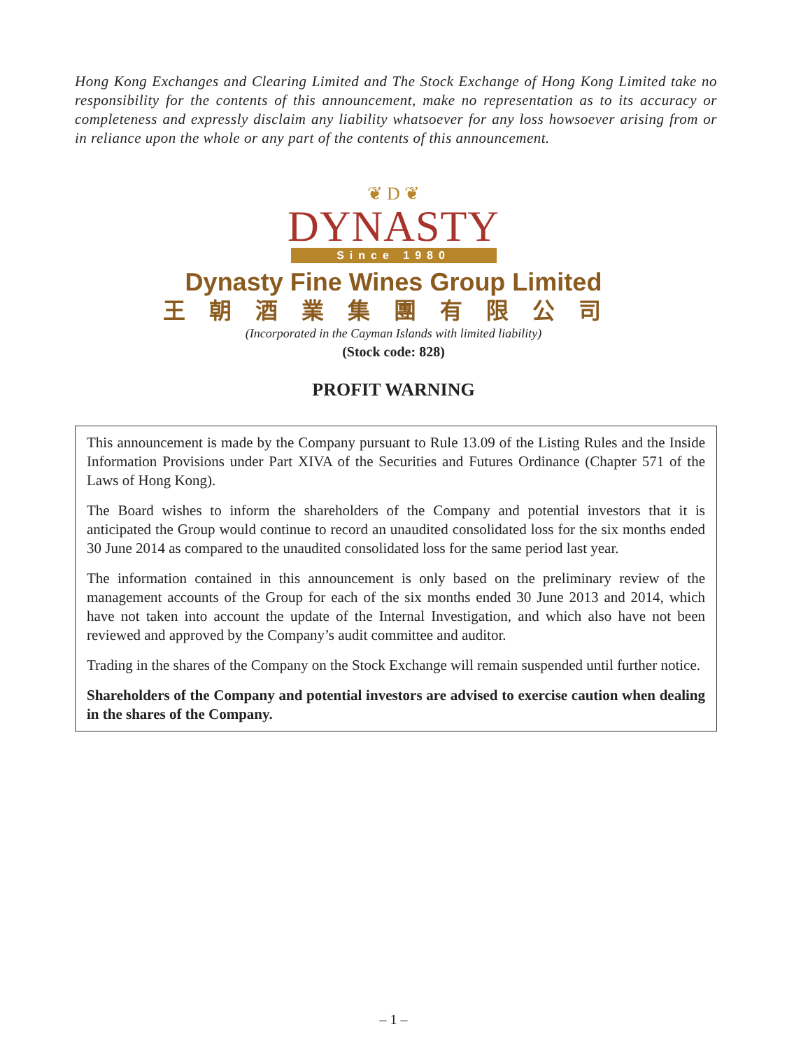Hong Kong Exchanges and Clearing Limited and The Stock Exchange of Hong Kong Limited take no responsibility for the contents of this announcement, make no representation as to its accuracy or completeness and expressly disclaim any liability whatsoever for any loss howsoever arising from or in reliance upon the whole or any part of the contents of this announcement.
❦ D ❦
DYNASTY
Since 1980
Dynasty Fine Wines Group Limited
王朝酒業集團有限公司
(Incorporated in the Cayman Islands with limited liability)
(Stock code: 828)
PROFIT WARNING
This announcement is made by the Company pursuant to Rule 13.09 of the Listing Rules and the Inside Information Provisions under Part XIVA of the Securities and Futures Ordinance (Chapter 571 of the Laws of Hong Kong).
The Board wishes to inform the shareholders of the Company and potential investors that it is anticipated the Group would continue to record an unaudited consolidated loss for the six months ended 30 June 2014 as compared to the unaudited consolidated loss for the same period last year.
The information contained in this announcement is only based on the preliminary review of the management accounts of the Group for each of the six months ended 30 June 2013 and 2014, which have not taken into account the update of the Internal Investigation, and which also have not been reviewed and approved by the Company’s audit committee and auditor.
Trading in the shares of the Company on the Stock Exchange will remain suspended until further notice.
Shareholders of the Company and potential investors are advised to exercise caution when dealing in the shares of the Company.
– 1 –